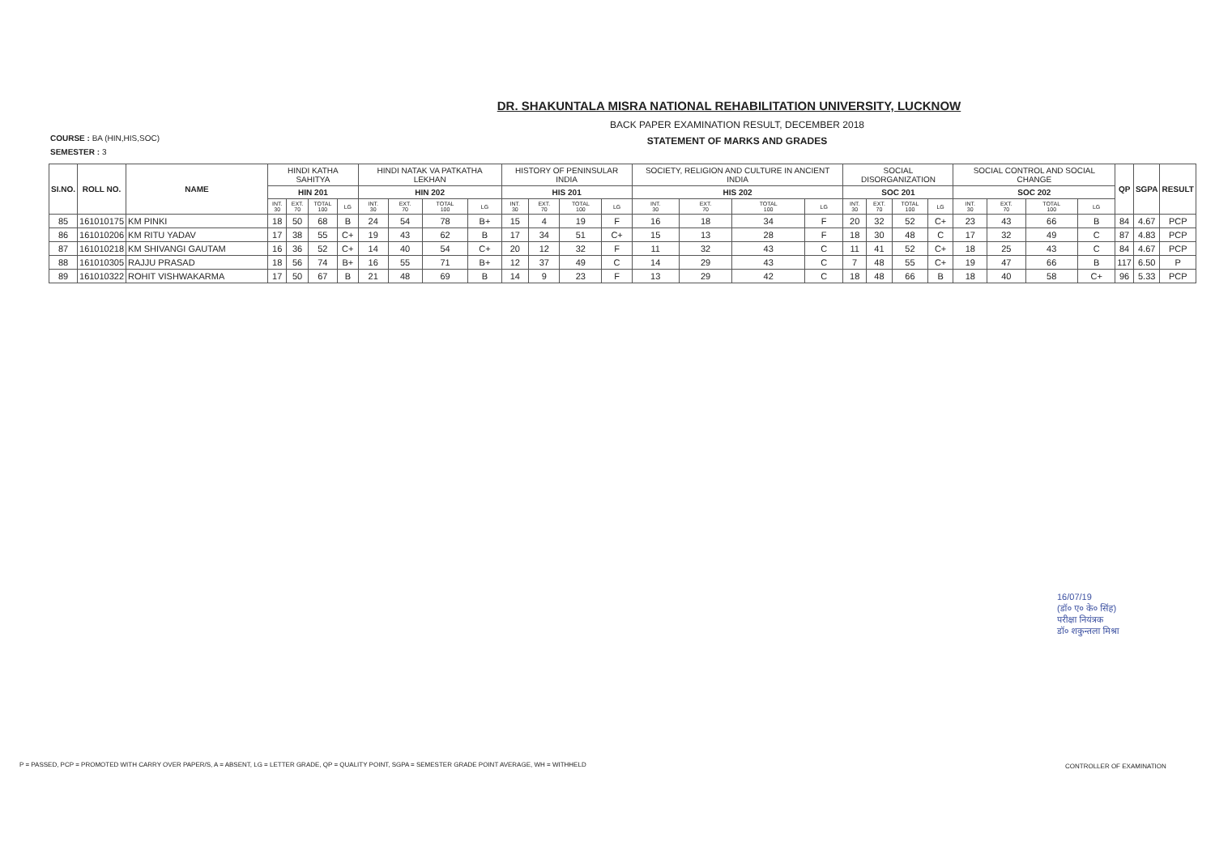DR. SHAKUNTALA MISRA NATIONAL REHABILITATION UNIVERSITY, LUCKNOW
BACK PAPER EXAMINATION RESULT, DECEMBER 2018
STATEMENT OF MARKS AND GRADES
COURSE : BA (HIN,HIS,SOC)
SEMESTER : 3
| SI.NO. | ROLL NO. | NAME | HINDI KATHA SAHITYA | | | | HINDI NATAK VA PATKATHA LEKHAN | | | | HISTORY OF PENINSULAR INDIA | | | | SOCIETY, RELIGION AND CULTURE IN ANCIENT INDIA | | | | SOCIAL DISORGANIZATION | | | | SOCIAL CONTROL AND SOCIAL CHANGE | | | | QP | SGPA | RESULT |
| --- | --- | --- | --- | --- | --- | --- | --- | --- | --- | --- | --- | --- | --- | --- | --- | --- | --- | --- | --- | --- | --- | --- | --- | --- | --- | --- | --- | --- | --- |
| | | | HIN 201 | | | | HIN 202 | | | | HIS 201 | | | | HIS 202 | | | | SOC 201 | | | | SOC 202 | | | | | | |
| | | | INT. 30 | EXT. 70 | TOTAL 100 | LG | INT. 30 | EXT. 70 | TOTAL 100 | LG | INT. 30 | EXT. 70 | TOTAL 100 | LG | INT. 30 | EXT. 70 | TOTAL 100 | LG | INT. 30 | EXT. 70 | TOTAL 100 | LG | INT. 30 | EXT. 70 | TOTAL 100 | LG | | | |
| 85 | 161010175 | KM PINKI | 18 | 50 | 68 | B | 24 | 54 | 78 | B+ | 15 | 4 | 19 | F | 16 | 18 | 34 | F | 20 | 32 | 52 | C+ | 23 | 43 | 66 | B | 84 | 4.67 | PCP |
| 86 | 161010206 | KM RITU YADAV | 17 | 38 | 55 | C+ | 19 | 43 | 62 | B | 17 | 34 | 51 | C+ | 15 | 13 | 28 | F | 18 | 30 | 48 | C | 17 | 32 | 49 | C | 87 | 4.83 | PCP |
| 87 | 161010218 | KM SHIVANGI GAUTAM | 16 | 36 | 52 | C+ | 14 | 40 | 54 | C+ | 20 | 12 | 32 | F | 11 | 32 | 43 | C | 11 | 41 | 52 | C+ | 18 | 25 | 43 | C | 84 | 4.67 | PCP |
| 88 | 161010305 | RAJJU PRASAD | 18 | 56 | 74 | B+ | 16 | 55 | 71 | B+ | 12 | 37 | 49 | C | 14 | 29 | 43 | C | 7 | 48 | 55 | C+ | 19 | 47 | 66 | B | 117 | 6.50 | P |
| 89 | 161010322 | ROHIT VISHWAKARMA | 17 | 50 | 67 | B | 21 | 48 | 69 | B | 14 | 9 | 23 | F | 13 | 29 | 42 | C | 18 | 48 | 66 | B | 18 | 40 | 58 | C+ | 96 | 5.33 | PCP |
16/07/19
(डॉ० ए० के० सिंह)
परीक्षा नियंत्रक
डॉ० शकुन्तला मिश्रा
P = PASSED, PCP = PROMOTED WITH CARRY OVER PAPER/S, A = ABSENT, LG = LETTER GRADE, QP = QUALITY POINT, SGPA = SEMESTER GRADE POINT AVERAGE, WH = WITHHELD
CONTROLLER OF EXAMINATION